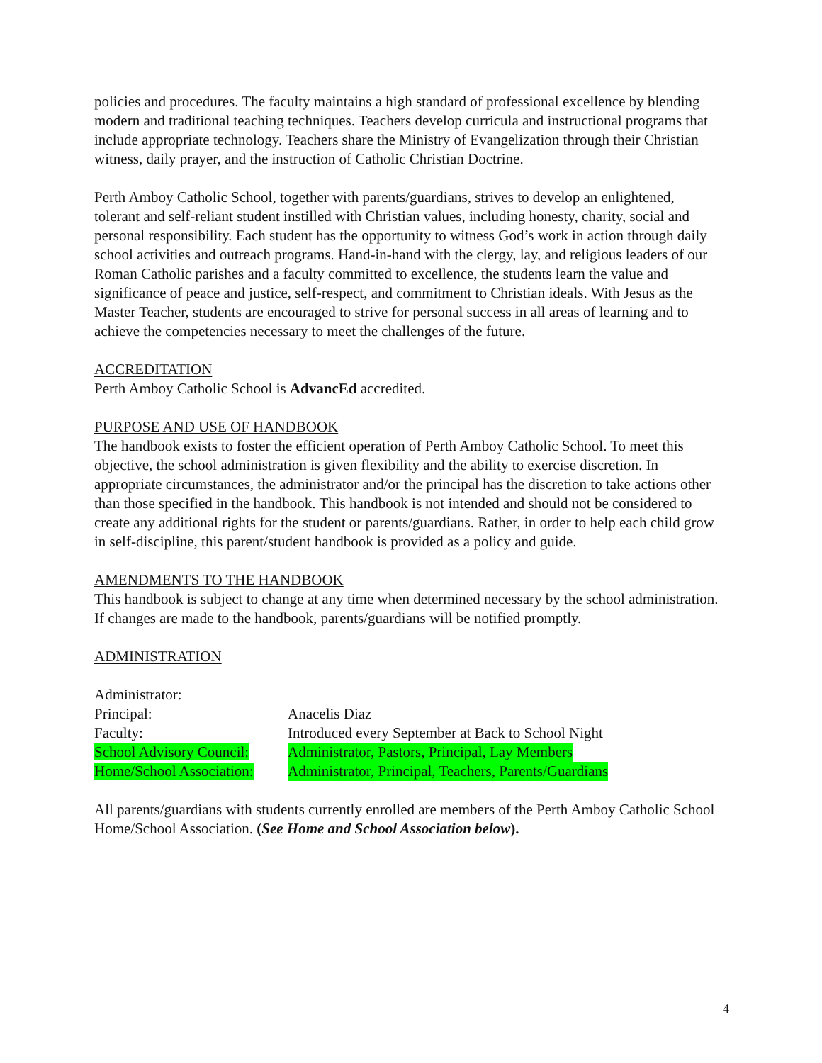policies and procedures. The faculty maintains a high standard of professional excellence by blending modern and traditional teaching techniques. Teachers develop curricula and instructional programs that include appropriate technology. Teachers share the Ministry of Evangelization through their Christian witness, daily prayer, and the instruction of Catholic Christian Doctrine.
Perth Amboy Catholic School, together with parents/guardians, strives to develop an enlightened, tolerant and self-reliant student instilled with Christian values, including honesty, charity, social and personal responsibility. Each student has the opportunity to witness God’s work in action through daily school activities and outreach programs. Hand-in-hand with the clergy, lay, and religious leaders of our Roman Catholic parishes and a faculty committed to excellence, the students learn the value and significance of peace and justice, self-respect, and commitment to Christian ideals. With Jesus as the Master Teacher, students are encouraged to strive for personal success in all areas of learning and to achieve the competencies necessary to meet the challenges of the future.
ACCREDITATION
Perth Amboy Catholic School is AdvancEd accredited.
PURPOSE AND USE OF HANDBOOK
The handbook exists to foster the efficient operation of Perth Amboy Catholic School. To meet this objective, the school administration is given flexibility and the ability to exercise discretion. In appropriate circumstances, the administrator and/or the principal has the discretion to take actions other than those specified in the handbook. This handbook is not intended and should not be considered to create any additional rights for the student or parents/guardians. Rather, in order to help each child grow in self-discipline, this parent/student handbook is provided as a policy and guide.
AMENDMENTS TO THE HANDBOOK
This handbook is subject to change at any time when determined necessary by the school administration. If changes are made to the handbook, parents/guardians will be notified promptly.
ADMINISTRATION
Administrator:
Principal: Anacelis Diaz
Faculty: Introduced every September at Back to School Night
School Advisory Council: Administrator, Pastors, Principal, Lay Members
Home/School Association: Administrator, Principal, Teachers, Parents/Guardians
All parents/guardians with students currently enrolled are members of the Perth Amboy Catholic School Home/School Association. (See Home and School Association below).
4